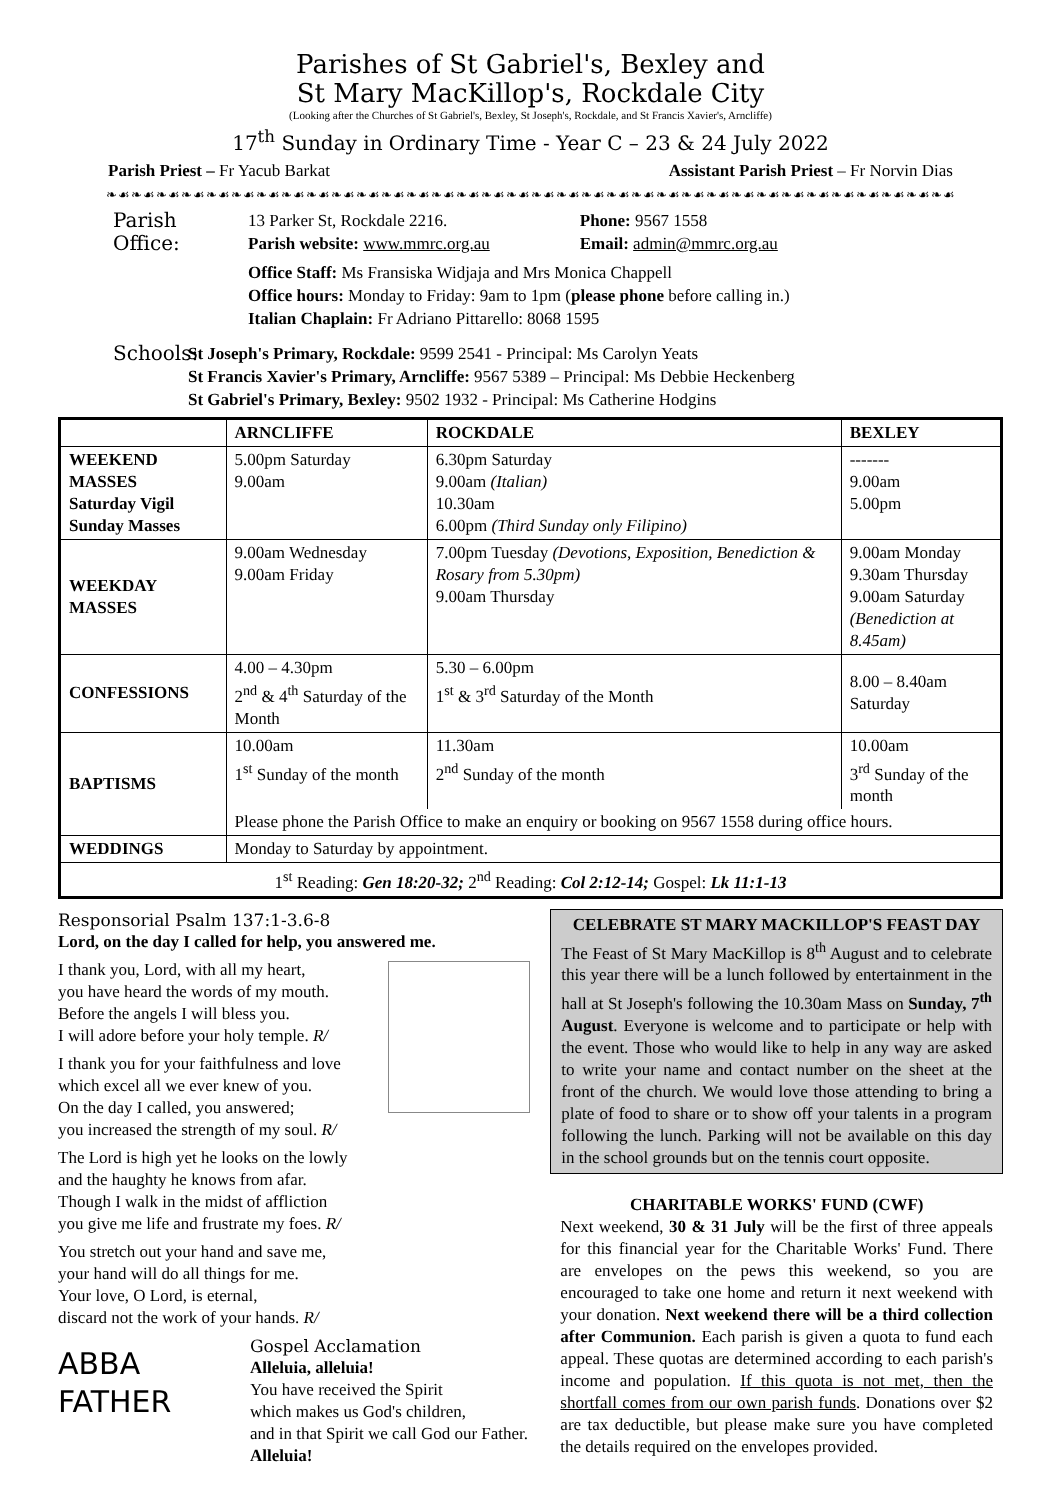Parishes of St Gabriel's, Bexley and
St Mary MacKillop's, Rockdale City
(Looking after the Churches of St Gabriel's, Bexley, St Joseph's, Rockdale, and St Francis Xavier's, Arncliffe)
17<sup>th</sup> Sunday in Ordinary Time - Year C – 23 & 24 July 2022
Parish Priest – Fr Yacub Barkat Assistant Parish Priest – Fr Norvin Dias
❧☙❧☙❧☙❧☙❧☙❧☙❧☙❧☙❧☙❧☙❧☙❧☙❧☙❧☙❧☙❧☙❧☙❧☙❧☙❧☙❧☙❧☙❧☙❧☙❧☙❧☙❧☙❧☙❧☙❧☙❧☙❧☙❧☙❧☙
Parish Office:
13 Parker St, Rockdale 2216.
Parish website: www.mmrc.org.au
Phone: 9567 1558
Email: admin@mmrc.org.au
Office Staff: Ms Fransiska Widjaja and Mrs Monica Chappell
Office hours: Monday to Friday: 9am to 1pm (please phone before calling in.)
Italian Chaplain: Fr Adriano Pittarello: 8068 1595
Schools:
St Joseph's Primary, Rockdale: 9599 2541 - Principal: Ms Carolyn Yeats
St Francis Xavier's Primary, Arncliffe: 9567 5389 – Principal: Ms Debbie Heckenberg
St Gabriel's Primary, Bexley: 9502 1932 - Principal: Ms Catherine Hodgins
| | ARNCLIFFE | ROCKDALE | BEXLEY |
| --- | --- | --- | --- |
| WEEKEND MASSES Saturday Vigil Sunday Masses | 5.00pm Saturday 9.00am | 6.30pm Saturday 9.00am (Italian) 10.30am 6.00pm (Third Sunday only Filipino) | ------- 9.00am 5.00pm |
| WEEKDAY MASSES | 9.00am Wednesday 9.00am Friday | 7.00pm Tuesday (Devotions, Exposition, Benediction & Rosary from 5.30pm) 9.00am Thursday | 9.00am Monday 9.30am Thursday 9.00am Saturday (Benediction at 8.45am) |
| CONFESSIONS | 4.00 – 4.30pm 2<sup>nd</sup> & 4<sup>th</sup> Saturday of the Month | 5.30 – 6.00pm 1<sup>st</sup> & 3<sup>rd</sup> Saturday of the Month | 8.00 – 8.40am Saturday |
| BAPTISMS | 10.00am 1<sup>st</sup> Sunday of the month | 11.30am 2<sup>nd</sup> Sunday of the month | 10.00am 3<sup>rd</sup> Sunday of the month |
| | Please phone the Parish Office to make an enquiry or booking on 9567 1558 during office hours. | | |
| WEDDINGS | Monday to Saturday by appointment. | | |
| 1<sup>st</sup> Reading: Gen 18:20-32; 2<sup>nd</sup> Reading: Col 2:12-14; Gospel: Lk 11:1-13 | | | |
Responsorial Psalm 137:1-3.6-8
Lord, on the day I called for help, you answered me.
I thank you, Lord, with all my heart,
you have heard the words of my mouth.
Before the angels I will bless you.
I will adore before your holy temple. R/
I thank you for your faithfulness and love
which excel all we ever knew of you.
On the day I called, you answered;
you increased the strength of my soul. R/
The Lord is high yet he looks on the lowly
and the haughty he knows from afar.
Though I walk in the midst of affliction
you give me life and frustrate my foes. R/
You stretch out your hand and save me,
your hand will do all things for me.
Your love, O Lord, is eternal,
discard not the work of your hands. R/
ABBA
FATHER
Gospel Acclamation
Alleluia, alleluia!
You have received the Spirit
which makes us God's children,
and in that Spirit we call God our Father.
Alleluia!
CELEBRATE ST MARY MACKILLOP'S FEAST DAY
The Feast of St Mary MacKillop is 8<sup>th</sup> August and to celebrate this year there will be a lunch followed by entertainment in the hall at St Joseph's following the 10.30am Mass on Sunday, 7<sup>th</sup> August. Everyone is welcome and to participate or help with the event. Those who would like to help in any way are asked to write your name and contact number on the sheet at the front of the church. We would love those attending to bring a plate of food to share or to show off your talents in a program following the lunch. Parking will not be available on this day in the school grounds but on the tennis court opposite.
CHARITABLE WORKS' FUND (CWF)
Next weekend, 30 & 31 July will be the first of three appeals for this financial year for the Charitable Works' Fund. There are envelopes on the pews this weekend, so you are encouraged to take one home and return it next weekend with your donation. Next weekend there will be a third collection after Communion. Each parish is given a quota to fund each appeal. These quotas are determined according to each parish's income and population. If this quota is not met, then the shortfall comes from our own parish funds. Donations over $2 are tax deductible, but please make sure you have completed the details required on the envelopes provided.